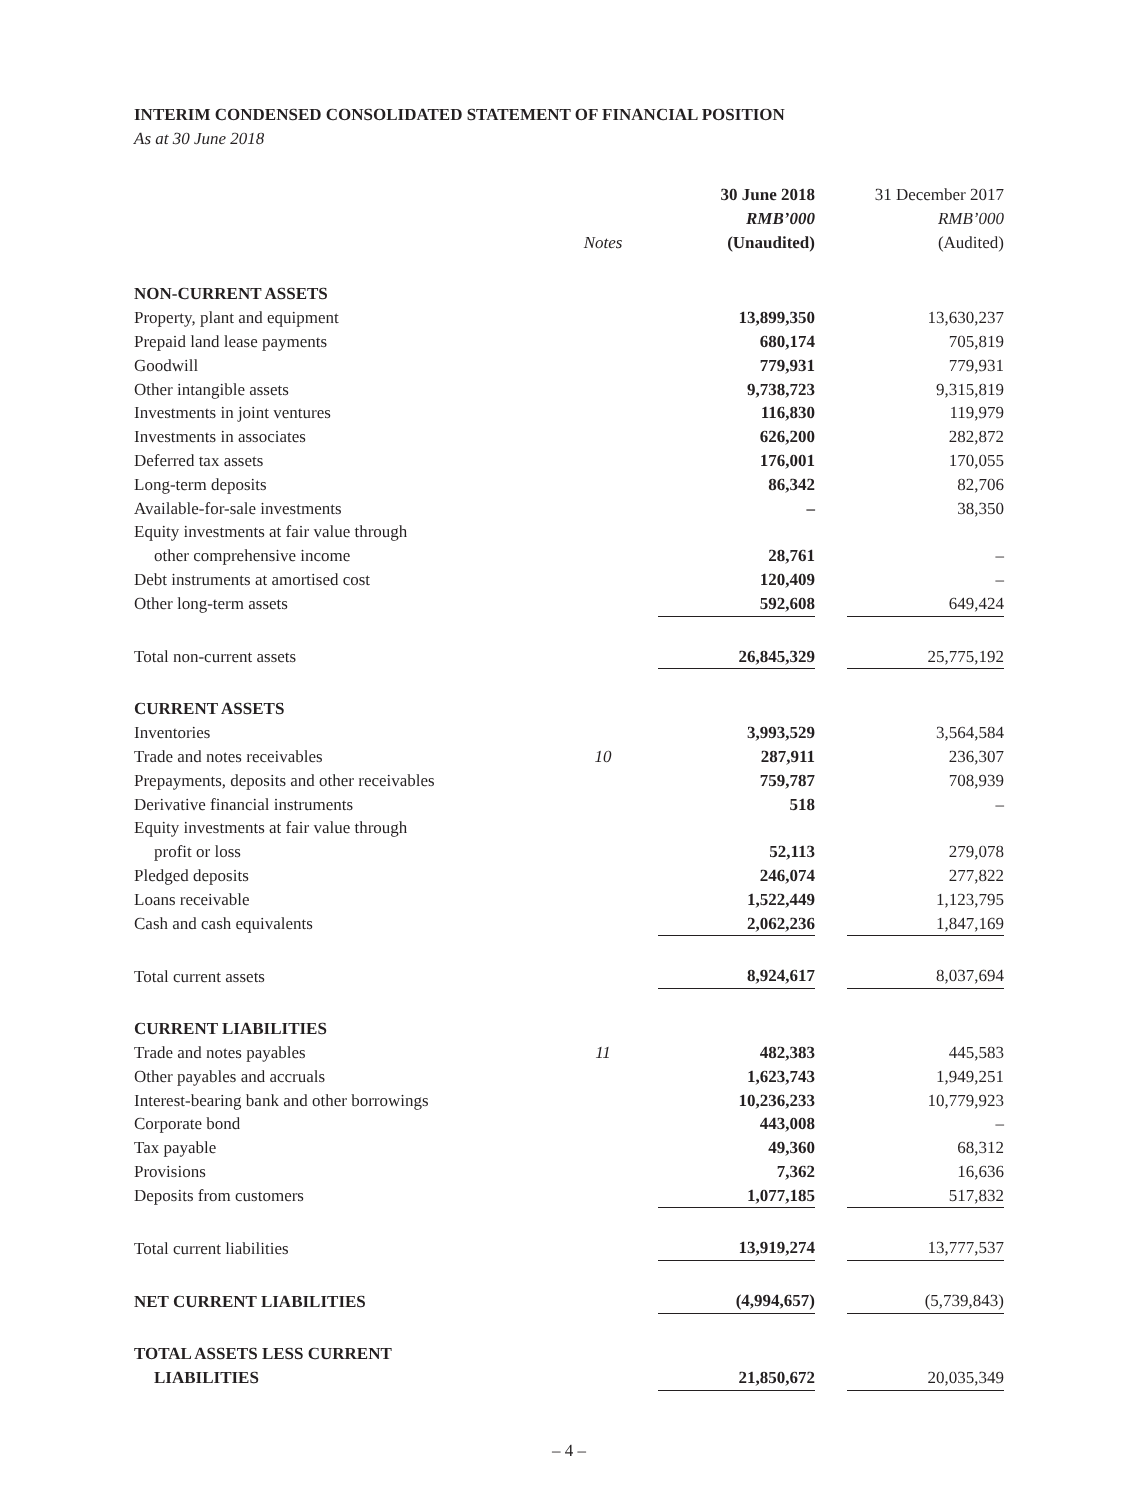INTERIM CONDENSED CONSOLIDATED STATEMENT OF FINANCIAL POSITION
As at 30 June 2018
| | | 30 June 2018 | | 31 December 2017 |
| --- | --- | --- | --- | --- |
| | | RMB’000 | | RMB’000 |
| | Notes | (Unaudited) | | (Audited) |
| NON-CURRENT ASSETS | | | | |
| Property, plant and equipment | | 13,899,350 | | 13,630,237 |
| Prepaid land lease payments | | 680,174 | | 705,819 |
| Goodwill | | 779,931 | | 779,931 |
| Other intangible assets | | 9,738,723 | | 9,315,819 |
| Investments in joint ventures | | 116,830 | | 119,979 |
| Investments in associates | | 626,200 | | 282,872 |
| Deferred tax assets | | 176,001 | | 170,055 |
| Long-term deposits | | 86,342 | | 82,706 |
| Available-for-sale investments | | – | | 38,350 |
| Equity investments at fair value through | | | | |
| other comprehensive income | | 28,761 | | – |
| Debt instruments at amortised cost | | 120,409 | | – |
| Other long-term assets | | 592,608 | | 649,424 |
| Total non-current assets | | 26,845,329 | | 25,775,192 |
| CURRENT ASSETS | | | | |
| Inventories | | 3,993,529 | | 3,564,584 |
| Trade and notes receivables | 10 | 287,911 | | 236,307 |
| Prepayments, deposits and other receivables | | 759,787 | | 708,939 |
| Derivative financial instruments | | 518 | | – |
| Equity investments at fair value through | | | | |
| profit or loss | | 52,113 | | 279,078 |
| Pledged deposits | | 246,074 | | 277,822 |
| Loans receivable | | 1,522,449 | | 1,123,795 |
| Cash and cash equivalents | | 2,062,236 | | 1,847,169 |
| Total current assets | | 8,924,617 | | 8,037,694 |
| CURRENT LIABILITIES | | | | |
| Trade and notes payables | 11 | 482,383 | | 445,583 |
| Other payables and accruals | | 1,623,743 | | 1,949,251 |
| Interest-bearing bank and other borrowings | | 10,236,233 | | 10,779,923 |
| Corporate bond | | 443,008 | | – |
| Tax payable | | 49,360 | | 68,312 |
| Provisions | | 7,362 | | 16,636 |
| Deposits from customers | | 1,077,185 | | 517,832 |
| Total current liabilities | | 13,919,274 | | 13,777,537 |
| NET CURRENT LIABILITIES | | (4,994,657) | | (5,739,843) |
| TOTAL ASSETS LESS CURRENT | | | | |
| LIABILITIES | | 21,850,672 | | 20,035,349 |
– 4 –